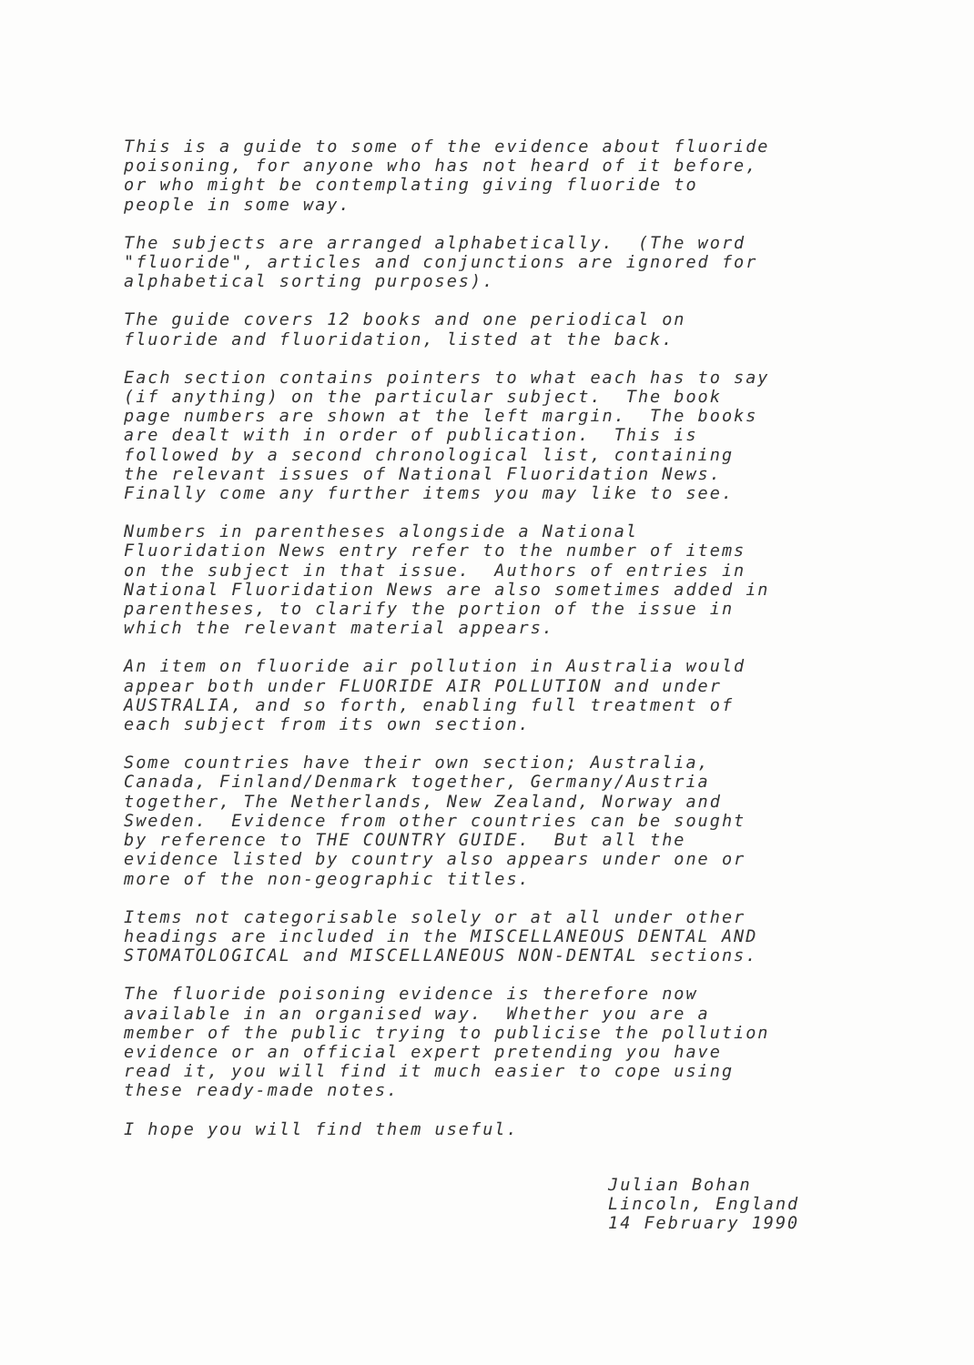This is a guide to some of the evidence about fluoride poisoning, for anyone who has not heard of it before, or who might be contemplating giving fluoride to people in some way.
The subjects are arranged alphabetically. (The word "fluoride", articles and conjunctions are ignored for alphabetical sorting purposes).
The guide covers 12 books and one periodical on fluoride and fluoridation, listed at the back.
Each section contains pointers to what each has to say (if anything) on the particular subject. The book page numbers are shown at the left margin. The books are dealt with in order of publication. This is followed by a second chronological list, containing the relevant issues of National Fluoridation News. Finally come any further items you may like to see.
Numbers in parentheses alongside a National Fluoridation News entry refer to the number of items on the subject in that issue. Authors of entries in National Fluoridation News are also sometimes added in parentheses, to clarify the portion of the issue in which the relevant material appears.
An item on fluoride air pollution in Australia would appear both under FLUORIDE AIR POLLUTION and under AUSTRALIA, and so forth, enabling full treatment of each subject from its own section.
Some countries have their own section; Australia, Canada, Finland/Denmark together, Germany/Austria together, The Netherlands, New Zealand, Norway and Sweden. Evidence from other countries can be sought by reference to THE COUNTRY GUIDE. But all the evidence listed by country also appears under one or more of the non-geographic titles.
Items not categorisable solely or at all under other headings are included in the MISCELLANEOUS DENTAL AND STOMATOLOGICAL and MISCELLANEOUS NON-DENTAL sections.
The fluoride poisoning evidence is therefore now available in an organised way. Whether you are a member of the public trying to publicise the pollution evidence or an official expert pretending you have read it, you will find it much easier to cope using these ready-made notes.
I hope you will find them useful.
Julian Bohan Lincoln, England 14 February 1990